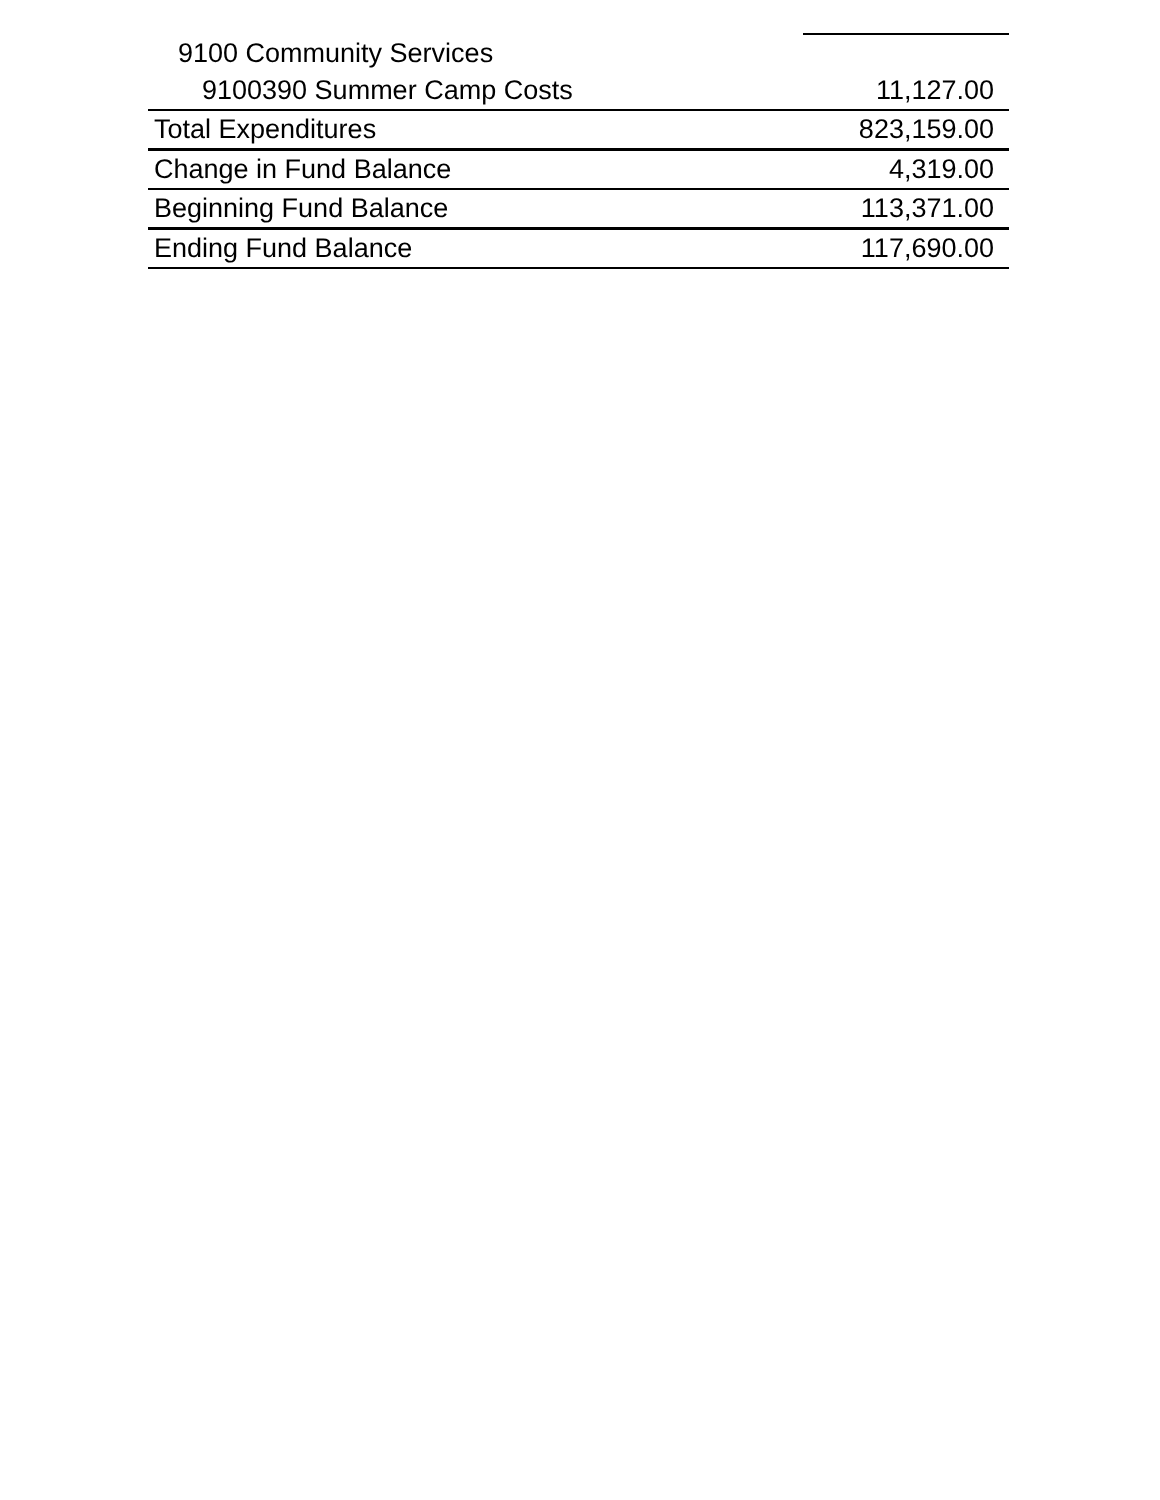| 9100 Community Services | |
| 9100390 Summer Camp Costs | 11,127.00 |
| Total Expenditures | 823,159.00 |
| Change in Fund Balance | 4,319.00 |
| Beginning Fund Balance | 113,371.00 |
| Ending Fund Balance | 117,690.00 |